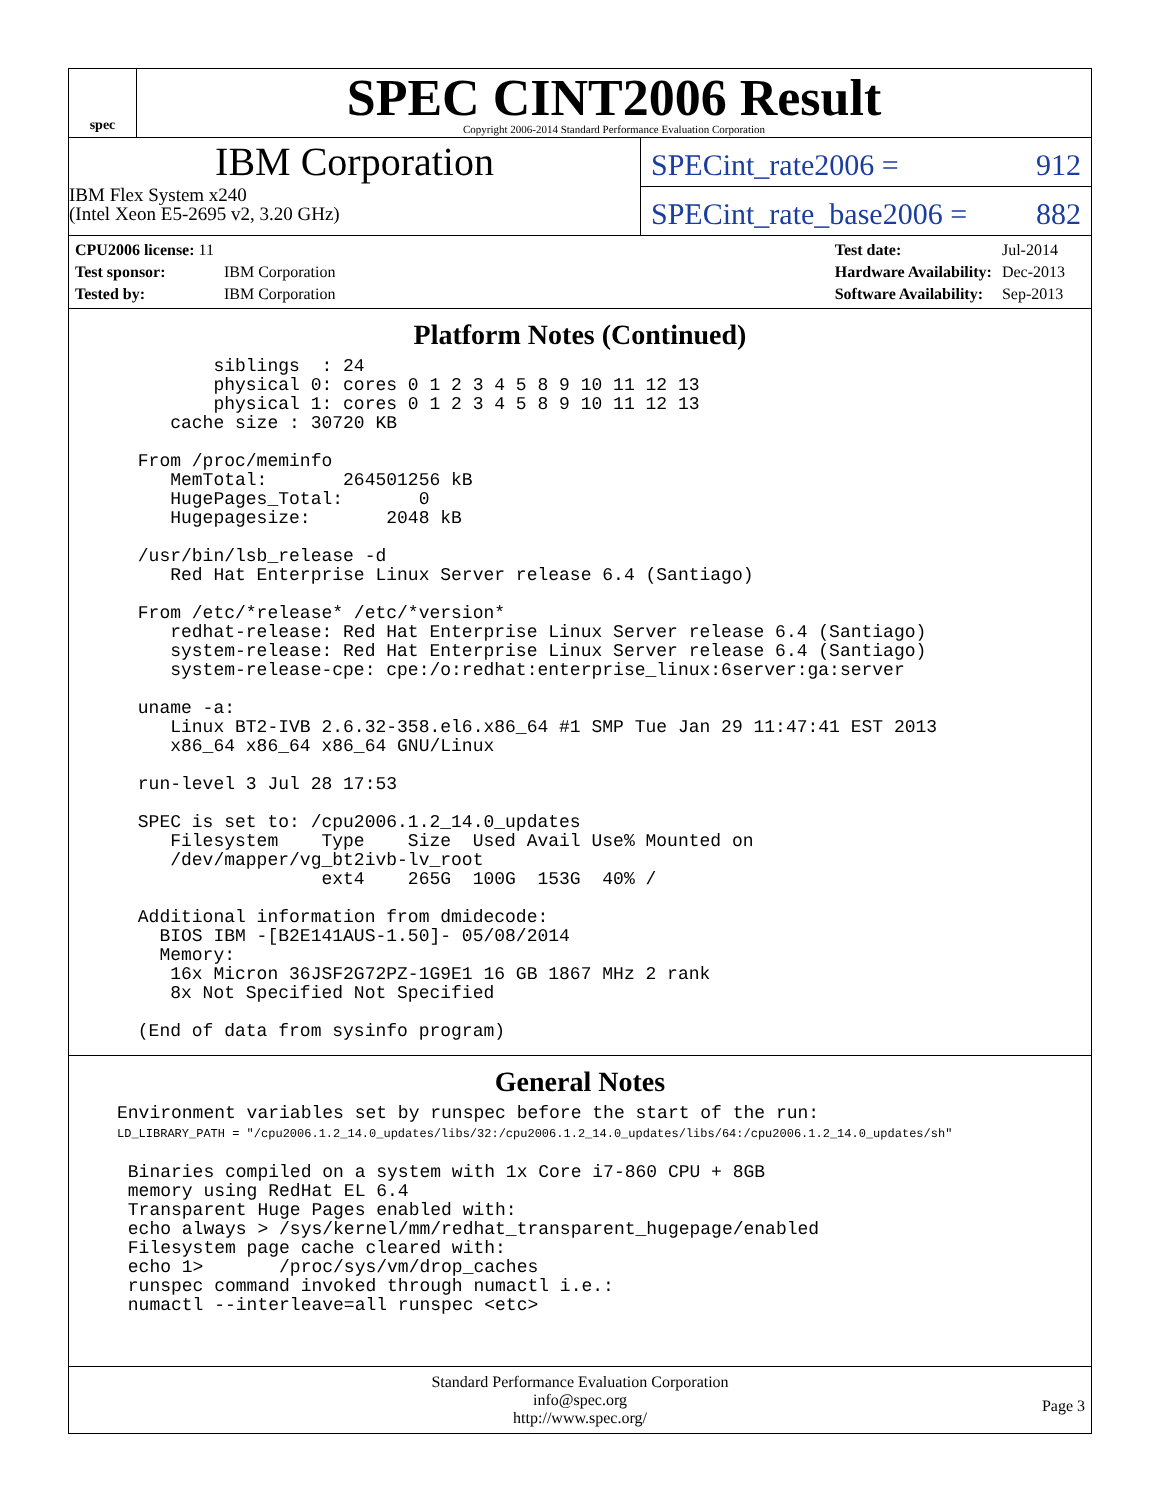spec
SPEC CINT2006 Result
Copyright 2006-2014 Standard Performance Evaluation Corporation
IBM Corporation
IBM Flex System x240
(Intel Xeon E5-2695 v2, 3.20 GHz)
SPECint_rate2006 = 912
SPECint_rate_base2006 = 882
| CPU2006 license: 11 | |
| Test sponsor: | IBM Corporation |
| Tested by: | IBM Corporation |
| Test date: | Jul-2014 |
| Hardware Availability: | Dec-2013 |
| Software Availability: | Sep-2013 |
Platform Notes (Continued)
        siblings  : 24
        physical 0: cores 0 1 2 3 4 5 8 9 10 11 12 13
        physical 1: cores 0 1 2 3 4 5 8 9 10 11 12 13
    cache size : 30720 KB

 From /proc/meminfo
    MemTotal:       264501256 kB
    HugePages_Total:       0
    Hugepagesize:       2048 kB

 /usr/bin/lsb_release -d
    Red Hat Enterprise Linux Server release 6.4 (Santiago)

 From /etc/*release* /etc/*version*
    redhat-release: Red Hat Enterprise Linux Server release 6.4 (Santiago)
    system-release: Red Hat Enterprise Linux Server release 6.4 (Santiago)
    system-release-cpe: cpe:/o:redhat:enterprise_linux:6server:ga:server

 uname -a:
    Linux BT2-IVB 2.6.32-358.el6.x86_64 #1 SMP Tue Jan 29 11:47:41 EST 2013
    x86_64 x86_64 x86_64 GNU/Linux

 run-level 3 Jul 28 17:53

 SPEC is set to: /cpu2006.1.2_14.0_updates
    Filesystem    Type    Size  Used Avail Use% Mounted on
    /dev/mapper/vg_bt2ivb-lv_root
                  ext4    265G  100G  153G  40% /

 Additional information from dmidecode:
   BIOS IBM -[B2E141AUS-1.50]- 05/08/2014
   Memory:
    16x Micron 36JSF2G72PZ-1G9E1 16 GB 1867 MHz 2 rank
    8x Not Specified Not Specified

 (End of data from sysinfo program)
General Notes
Environment variables set by runspec before the start of the run:
LD_LIBRARY_PATH = "/cpu2006.1.2_14.0_updates/libs/32:/cpu2006.1.2_14.0_updates/libs/64:/cpu2006.1.2_14.0_updates/sh"

 Binaries compiled on a system with 1x Core i7-860 CPU + 8GB
 memory using RedHat EL 6.4
 Transparent Huge Pages enabled with:
 echo always > /sys/kernel/mm/redhat_transparent_hugepage/enabled
 Filesystem page cache cleared with:
 echo 1>       /proc/sys/vm/drop_caches
 runspec command invoked through numactl i.e.:
 numactl --interleave=all runspec <etc>
Standard Performance Evaluation Corporation
info@spec.org
http://www.spec.org/
Page 3